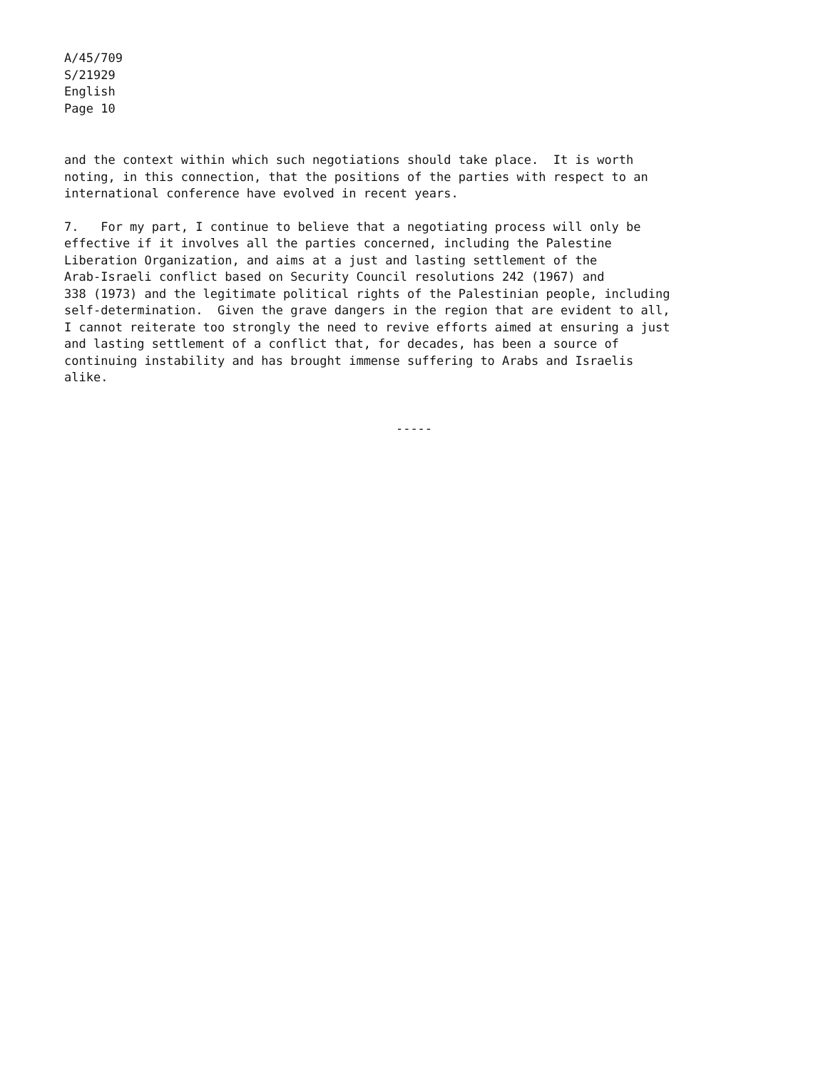A/45/709
S/21929
English
Page 10
and the context within which such negotiations should take place. It is worth noting, in this connection, that the positions of the parties with respect to an international conference have evolved in recent years.
7. For my part, I continue to believe that a negotiating process will only be effective if it involves all the parties concerned, including the Palestine Liberation Organization, and aims at a just and lasting settlement of the Arab-Israeli conflict based on Security Council resolutions 242 (1967) and 338 (1973) and the legitimate political rights of the Palestinian people, including self-determination. Given the grave dangers in the region that are evident to all, I cannot reiterate too strongly the need to revive efforts aimed at ensuring a just and lasting settlement of a conflict that, for decades, has been a source of continuing instability and has brought immense suffering to Arabs and Israelis alike.
-----